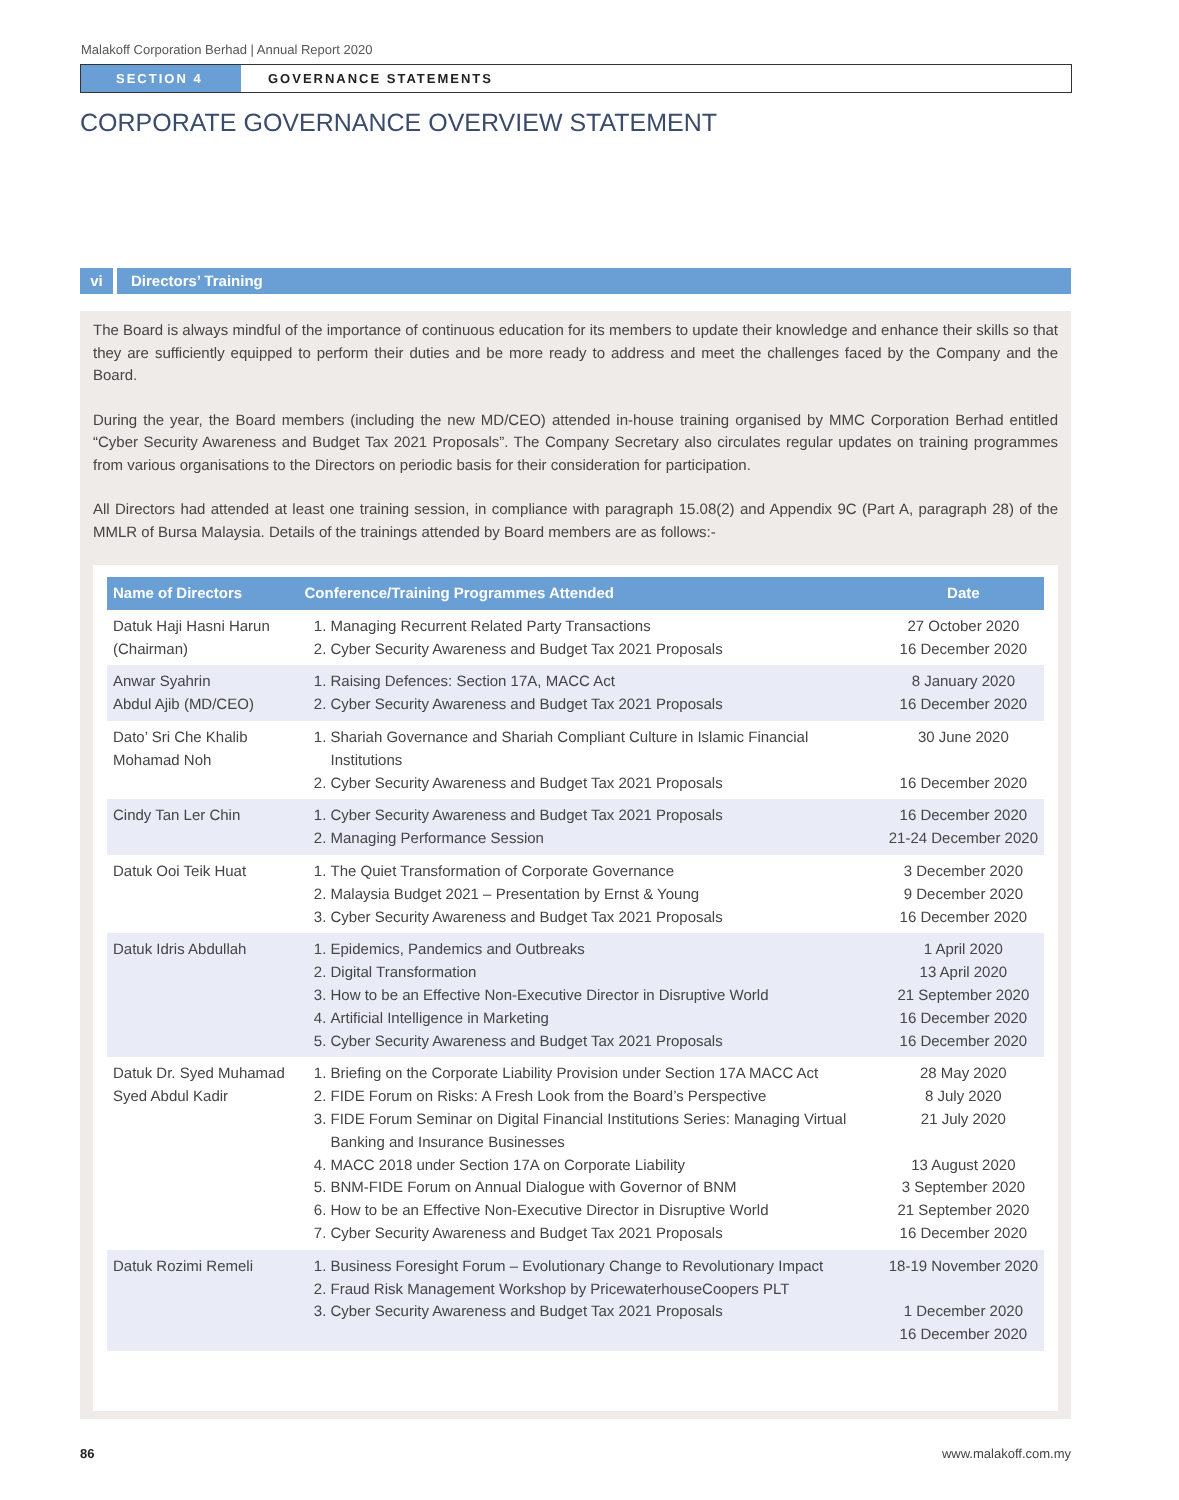Malakoff Corporation Berhad | Annual Report 2020
SECTION 4 GOVERNANCE STATEMENTS
CORPORATE GOVERNANCE OVERVIEW STATEMENT
vi Directors’ Training
The Board is always mindful of the importance of continuous education for its members to update their knowledge and enhance their skills so that they are sufficiently equipped to perform their duties and be more ready to address and meet the challenges faced by the Company and the Board.
During the year, the Board members (including the new MD/CEO) attended in-house training organised by MMC Corporation Berhad entitled “Cyber Security Awareness and Budget Tax 2021 Proposals”. The Company Secretary also circulates regular updates on training programmes from various organisations to the Directors on periodic basis for their consideration for participation.
All Directors had attended at least one training session, in compliance with paragraph 15.08(2) and Appendix 9C (Part A, paragraph 28) of the MMLR of Bursa Malaysia. Details of the trainings attended by Board members are as follows:-
| Name of Directors | Conference/Training Programmes Attended | Date |
| --- | --- | --- |
| Datuk Haji Hasni Harun (Chairman) | 1. Managing Recurrent Related Party Transactions 2. Cyber Security Awareness and Budget Tax 2021 Proposals | 27 October 2020 16 December 2020 |
| Anwar Syahrin Abdul Ajib (MD/CEO) | 1. Raising Defences: Section 17A, MACC Act 2. Cyber Security Awareness and Budget Tax 2021 Proposals | 8 January 2020 16 December 2020 |
| Dato’ Sri Che Khalib Mohamad Noh | 1. Shariah Governance and Shariah Compliant Culture in Islamic Financial Institutions 2. Cyber Security Awareness and Budget Tax 2021 Proposals | 30 June 2020 16 December 2020 |
| Cindy Tan Ler Chin | 1. Cyber Security Awareness and Budget Tax 2021 Proposals 2. Managing Performance Session | 16 December 2020 21-24 December 2020 |
| Datuk Ooi Teik Huat | 1. The Quiet Transformation of Corporate Governance 2. Malaysia Budget 2021 – Presentation by Ernst & Young 3. Cyber Security Awareness and Budget Tax 2021 Proposals | 3 December 2020 9 December 2020 16 December 2020 |
| Datuk Idris Abdullah | 1. Epidemics, Pandemics and Outbreaks 2. Digital Transformation 3. How to be an Effective Non-Executive Director in Disruptive World 4. Artificial Intelligence in Marketing 5. Cyber Security Awareness and Budget Tax 2021 Proposals | 1 April 2020 13 April 2020 21 September 2020 16 December 2020 16 December 2020 |
| Datuk Dr. Syed Muhamad Syed Abdul Kadir | 1. Briefing on the Corporate Liability Provision under Section 17A MACC Act 2. FIDE Forum on Risks: A Fresh Look from the Board’s Perspective 3. FIDE Forum Seminar on Digital Financial Institutions Series: Managing Virtual Banking and Insurance Businesses 4. MACC 2018 under Section 17A on Corporate Liability 5. BNM-FIDE Forum on Annual Dialogue with Governor of BNM 6. How to be an Effective Non-Executive Director in Disruptive World 7. Cyber Security Awareness and Budget Tax 2021 Proposals | 28 May 2020 8 July 2020 21 July 2020 13 August 2020 3 September 2020 21 September 2020 16 December 2020 |
| Datuk Rozimi Remeli | 1. Business Foresight Forum – Evolutionary Change to Revolutionary Impact 2. Fraud Risk Management Workshop by PricewaterhouseCoopers PLT 3. Cyber Security Awareness and Budget Tax 2021 Proposals | 18-19 November 2020 1 December 2020 16 December 2020 |
86 www.malakoff.com.my